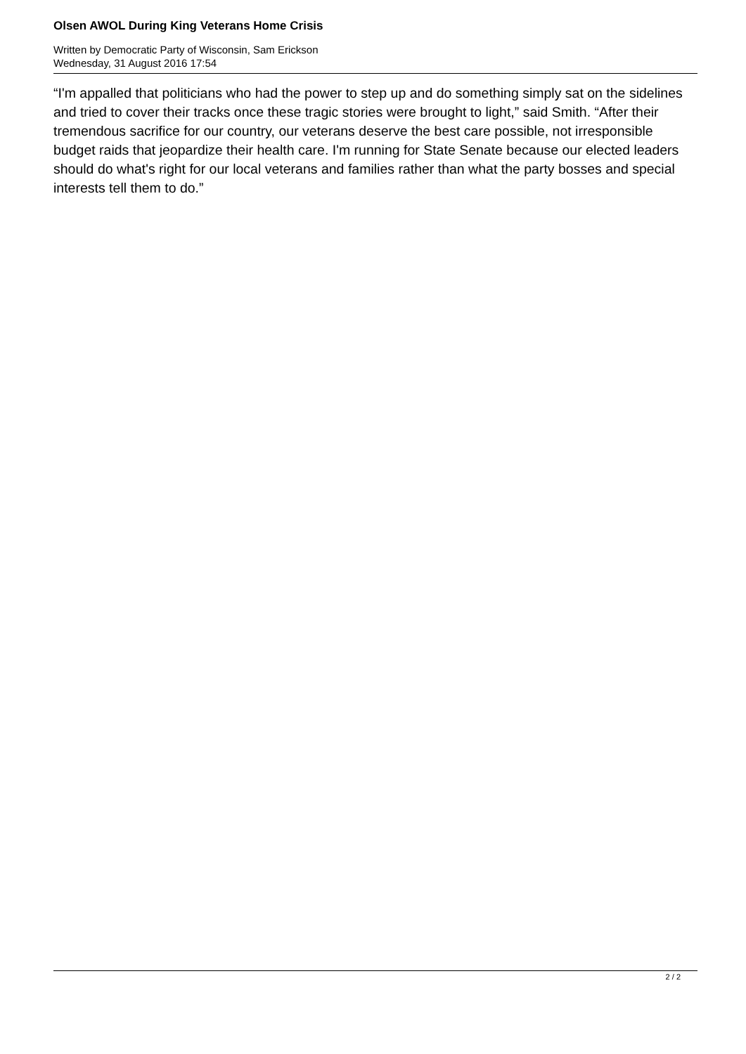Olsen AWOL During King Veterans Home Crisis
Written by Democratic Party of Wisconsin, Sam Erickson
Wednesday, 31 August 2016 17:54
“I'm appalled that politicians who had the power to step up and do something simply sat on the sidelines and tried to cover their tracks once these tragic stories were brought to light,” said Smith. “After their tremendous sacrifice for our country, our veterans deserve the best care possible, not irresponsible budget raids that jeopardize their health care. I'm running for State Senate because our elected leaders should do what's right for our local veterans and families rather than what the party bosses and special interests tell them to do.”
2 / 2